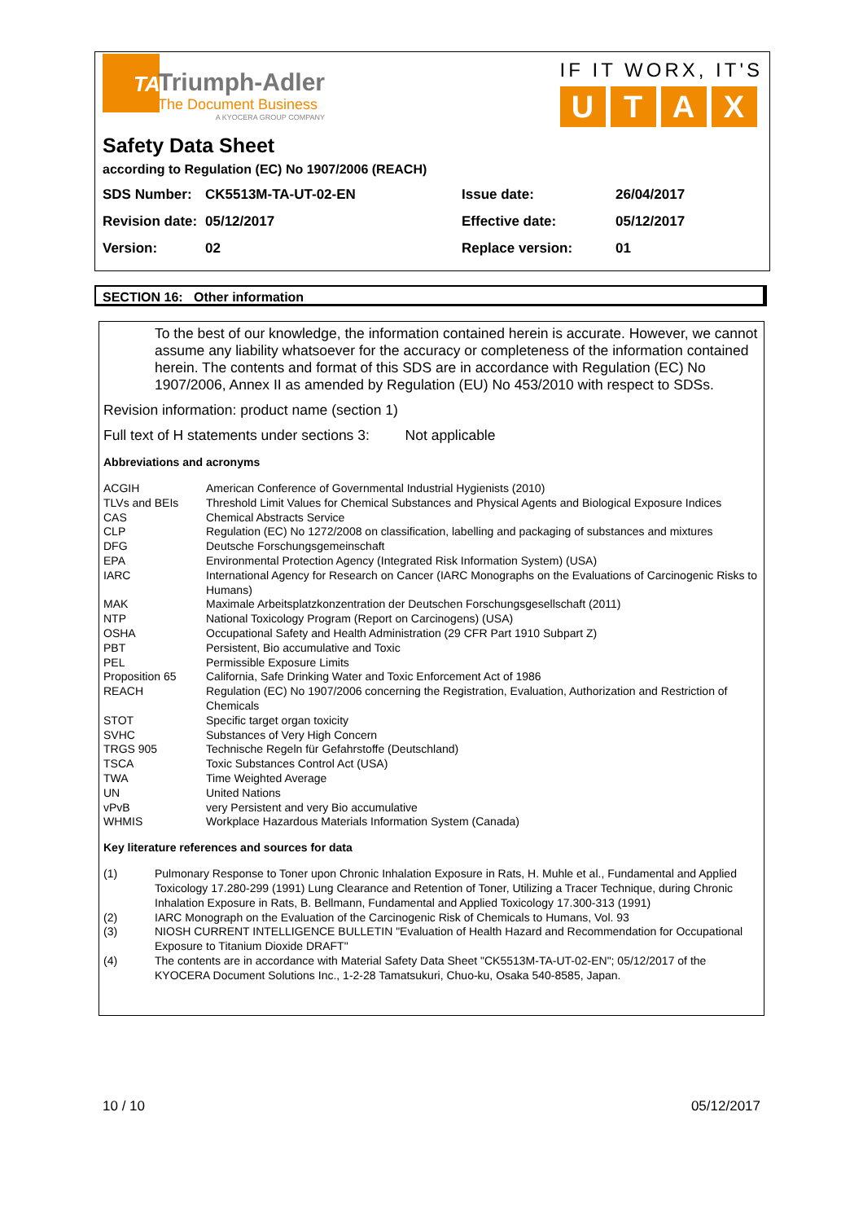TA
Triumph-Adler
The Document Business
A KYOCERA GROUP COMPANY
IF IT WORX, IT'S
UTAX
Safety Data Sheet
according to Regulation (EC) No 1907/2006 (REACH)
| SDS Number: | CK5513M-TA-UT-02-EN | Issue date: | 26/04/2017 |
| Revision date: | 05/12/2017 | Effective date: | 05/12/2017 |
| Version: | 02 | Replace version: | 01 |
SECTION 16: Other information
To the best of our knowledge, the information contained herein is accurate. However, we cannot assume any liability whatsoever for the accuracy or completeness of the information contained herein. The contents and format of this SDS are in accordance with Regulation (EC) No 1907/2006, Annex II as amended by Regulation (EU) No 453/2010 with respect to SDSs.
Revision information: product name (section 1)
Full text of H statements under sections 3: Not applicable
Abbreviations and acronyms
| ACGIH | American Conference of Governmental Industrial Hygienists (2010) |
| TLVs and BEIs | Threshold Limit Values for Chemical Substances and Physical Agents and Biological Exposure Indices |
| CAS | Chemical Abstracts Service |
| CLP | Regulation (EC) No 1272/2008 on classification, labelling and packaging of substances and mixtures |
| DFG | Deutsche Forschungsgemeinschaft |
| EPA | Environmental Protection Agency (Integrated Risk Information System) (USA) |
| IARC | International Agency for Research on Cancer (IARC Monographs on the Evaluations of Carcinogenic Risks to Humans) |
| MAK | Maximale Arbeitsplatzkonzentration der Deutschen Forschungsgesellschaft (2011) |
| NTP | National Toxicology Program (Report on Carcinogens) (USA) |
| OSHA | Occupational Safety and Health Administration (29 CFR Part 1910 Subpart Z) |
| PBT | Persistent, Bio accumulative and Toxic |
| PEL | Permissible Exposure Limits |
| Proposition 65 | California, Safe Drinking Water and Toxic Enforcement Act of 1986 |
| REACH | Regulation (EC) No 1907/2006 concerning the Registration, Evaluation, Authorization and Restriction of Chemicals |
| STOT | Specific target organ toxicity |
| SVHC | Substances of Very High Concern |
| TRGS 905 | Technische Regeln für Gefahrstoffe (Deutschland) |
| TSCA | Toxic Substances Control Act (USA) |
| TWA | Time Weighted Average |
| UN | United Nations |
| vPvB | very Persistent and very Bio accumulative |
| WHMIS | Workplace Hazardous Materials Information System (Canada) |
Key literature references and sources for data
| (1) | Pulmonary Response to Toner upon Chronic Inhalation Exposure in Rats, H. Muhle et al., Fundamental and Applied Toxicology 17.280-299 (1991) Lung Clearance and Retention of Toner, Utilizing a Tracer Technique, during Chronic Inhalation Exposure in Rats, B. Bellmann, Fundamental and Applied Toxicology 17.300-313 (1991) |
| (2) | IARC Monograph on the Evaluation of the Carcinogenic Risk of Chemicals to Humans, Vol. 93 |
| (3) | NIOSH CURRENT INTELLIGENCE BULLETIN "Evaluation of Health Hazard and Recommendation for Occupational Exposure to Titanium Dioxide DRAFT" |
| (4) | The contents are in accordance with Material Safety Data Sheet "CK5513M-TA-UT-02-EN"; 05/12/2017 of the KYOCERA Document Solutions Inc., 1-2-28 Tamatsukuri, Chuo-ku, Osaka 540-8585, Japan. |
10 / 10 05/12/2017